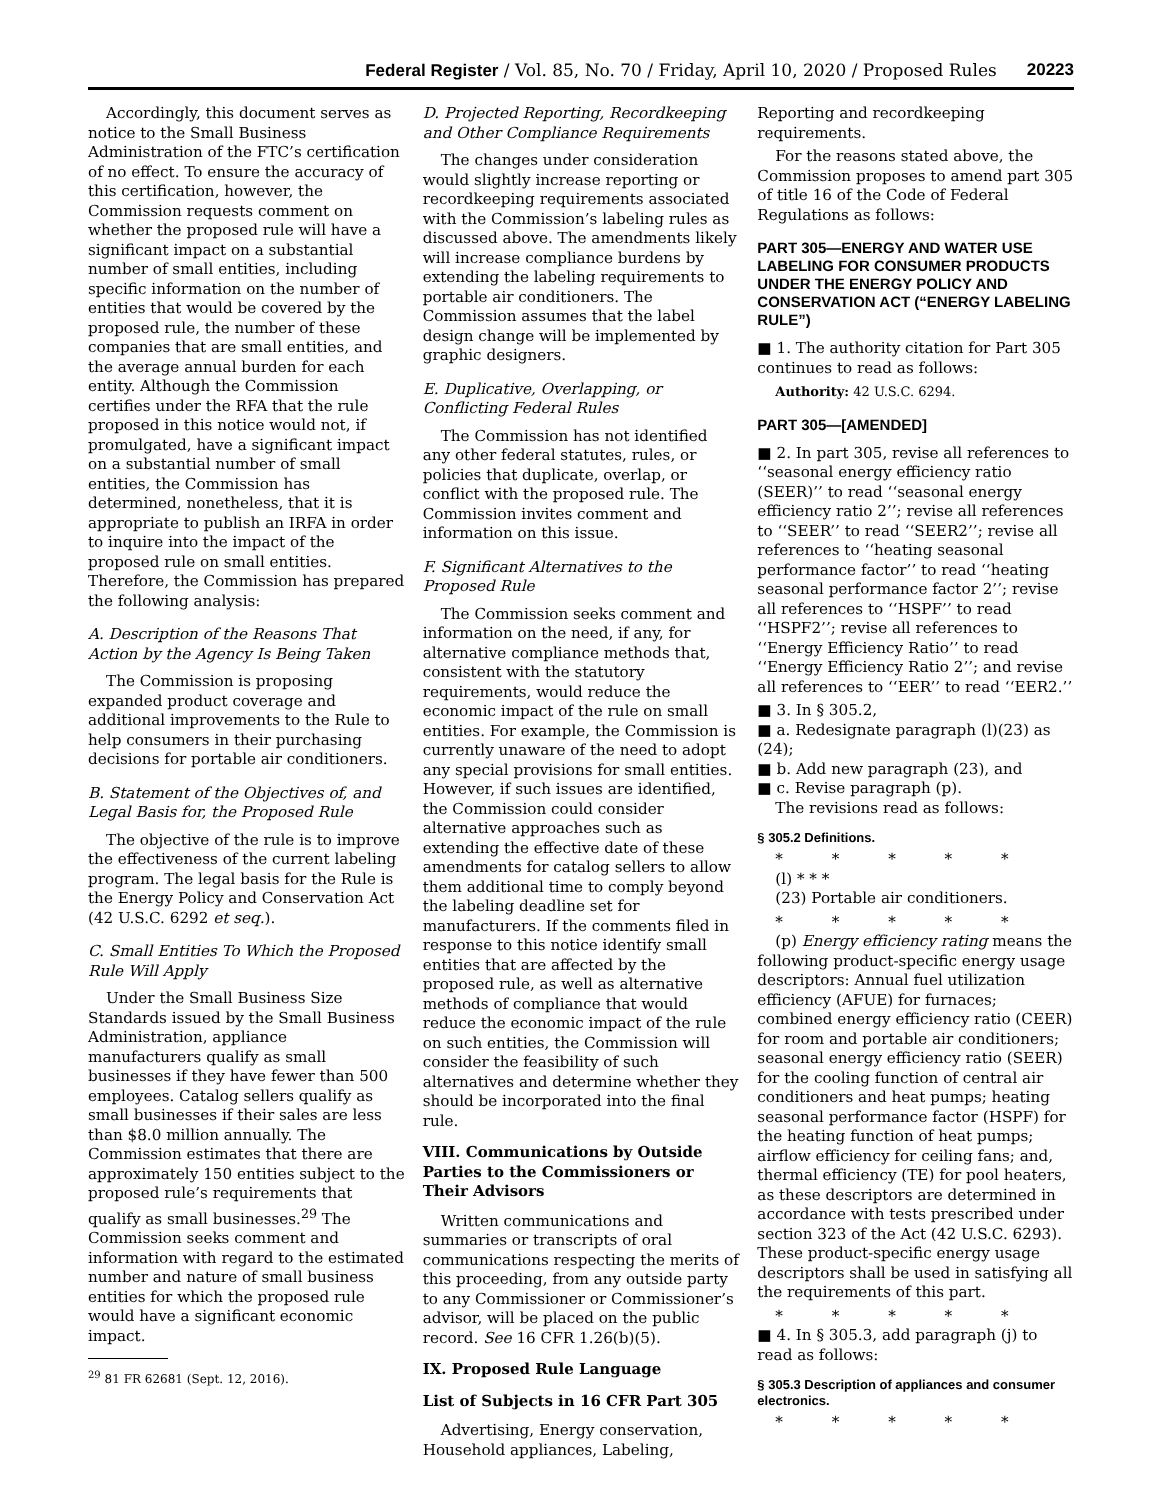Federal Register / Vol. 85, No. 70 / Friday, April 10, 2020 / Proposed Rules 20223
Accordingly, this document serves as notice to the Small Business Administration of the FTC’s certification of no effect. To ensure the accuracy of this certification, however, the Commission requests comment on whether the proposed rule will have a significant impact on a substantial number of small entities, including specific information on the number of entities that would be covered by the proposed rule, the number of these companies that are small entities, and the average annual burden for each entity. Although the Commission certifies under the RFA that the rule proposed in this notice would not, if promulgated, have a significant impact on a substantial number of small entities, the Commission has determined, nonetheless, that it is appropriate to publish an IRFA in order to inquire into the impact of the proposed rule on small entities. Therefore, the Commission has prepared the following analysis:
A. Description of the Reasons That Action by the Agency Is Being Taken
The Commission is proposing expanded product coverage and additional improvements to the Rule to help consumers in their purchasing decisions for portable air conditioners.
B. Statement of the Objectives of, and Legal Basis for, the Proposed Rule
The objective of the rule is to improve the effectiveness of the current labeling program. The legal basis for the Rule is the Energy Policy and Conservation Act (42 U.S.C. 6292 et seq.).
C. Small Entities To Which the Proposed Rule Will Apply
Under the Small Business Size Standards issued by the Small Business Administration, appliance manufacturers qualify as small businesses if they have fewer than 500 employees. Catalog sellers qualify as small businesses if their sales are less than $8.0 million annually. The Commission estimates that there are approximately 150 entities subject to the proposed rule’s requirements that qualify as small businesses.<sup>29</sup> The Commission seeks comment and information with regard to the estimated number and nature of small business entities for which the proposed rule would have a significant economic impact.
<sup>29</sup> 81 FR 62681 (Sept. 12, 2016).
D. Projected Reporting, Recordkeeping and Other Compliance Requirements
The changes under consideration would slightly increase reporting or recordkeeping requirements associated with the Commission’s labeling rules as discussed above. The amendments likely will increase compliance burdens by extending the labeling requirements to portable air conditioners. The Commission assumes that the label design change will be implemented by graphic designers.
E. Duplicative, Overlapping, or Conflicting Federal Rules
The Commission has not identified any other federal statutes, rules, or policies that duplicate, overlap, or conflict with the proposed rule. The Commission invites comment and information on this issue.
F. Significant Alternatives to the Proposed Rule
The Commission seeks comment and information on the need, if any, for alternative compliance methods that, consistent with the statutory requirements, would reduce the economic impact of the rule on small entities. For example, the Commission is currently unaware of the need to adopt any special provisions for small entities. However, if such issues are identified, the Commission could consider alternative approaches such as extending the effective date of these amendments for catalog sellers to allow them additional time to comply beyond the labeling deadline set for manufacturers. If the comments filed in response to this notice identify small entities that are affected by the proposed rule, as well as alternative methods of compliance that would reduce the economic impact of the rule on such entities, the Commission will consider the feasibility of such alternatives and determine whether they should be incorporated into the final rule.
VIII. Communications by Outside Parties to the Commissioners or Their Advisors
Written communications and summaries or transcripts of oral communications respecting the merits of this proceeding, from any outside party to any Commissioner or Commissioner’s advisor, will be placed on the public record. See 16 CFR 1.26(b)(5).
IX. Proposed Rule Language
List of Subjects in 16 CFR Part 305
Advertising, Energy conservation, Household appliances, Labeling,
Reporting and recordkeeping requirements.
For the reasons stated above, the Commission proposes to amend part 305 of title 16 of the Code of Federal Regulations as follows:
PART 305—ENERGY AND WATER USE LABELING FOR CONSUMER PRODUCTS UNDER THE ENERGY POLICY AND CONSERVATION ACT (“ENERGY LABELING RULE”)
■ 1. The authority citation for Part 305 continues to read as follows:
Authority: 42 U.S.C. 6294.
PART 305—[AMENDED]
■ 2. In part 305, revise all references to ‘‘seasonal energy efficiency ratio (SEER)’’ to read ‘‘seasonal energy efficiency ratio 2’’; revise all references to ‘‘SEER’’ to read ‘‘SEER2’’; revise all references to ‘‘heating seasonal performance factor’’ to read ‘‘heating seasonal performance factor 2’’; revise all references to ‘‘HSPF’’ to read ‘‘HSPF2’’; revise all references to ‘‘Energy Efficiency Ratio’’ to read ‘‘Energy Efficiency Ratio 2’’; and revise all references to ‘‘EER’’ to read ‘‘EER2.’’
■ 3. In § 305.2,
■ a. Redesignate paragraph (l)(23) as (24);
■ b. Add new paragraph (23), and
■ c. Revise paragraph (p).
The revisions read as follows:
§ 305.2 Definitions.
* * * * *
(l) * * *
(23) Portable air conditioners.
* * * * *
(p) Energy efficiency rating means the following product-specific energy usage descriptors: Annual fuel utilization efficiency (AFUE) for furnaces; combined energy efficiency ratio (CEER) for room and portable air conditioners; seasonal energy efficiency ratio (SEER) for the cooling function of central air conditioners and heat pumps; heating seasonal performance factor (HSPF) for the heating function of heat pumps; airflow efficiency for ceiling fans; and, thermal efficiency (TE) for pool heaters, as these descriptors are determined in accordance with tests prescribed under section 323 of the Act (42 U.S.C. 6293). These product-specific energy usage descriptors shall be used in satisfying all the requirements of this part.
* * * * *
■ 4. In § 305.3, add paragraph (j) to read as follows:
§ 305.3 Description of appliances and consumer electronics.
* * * * *